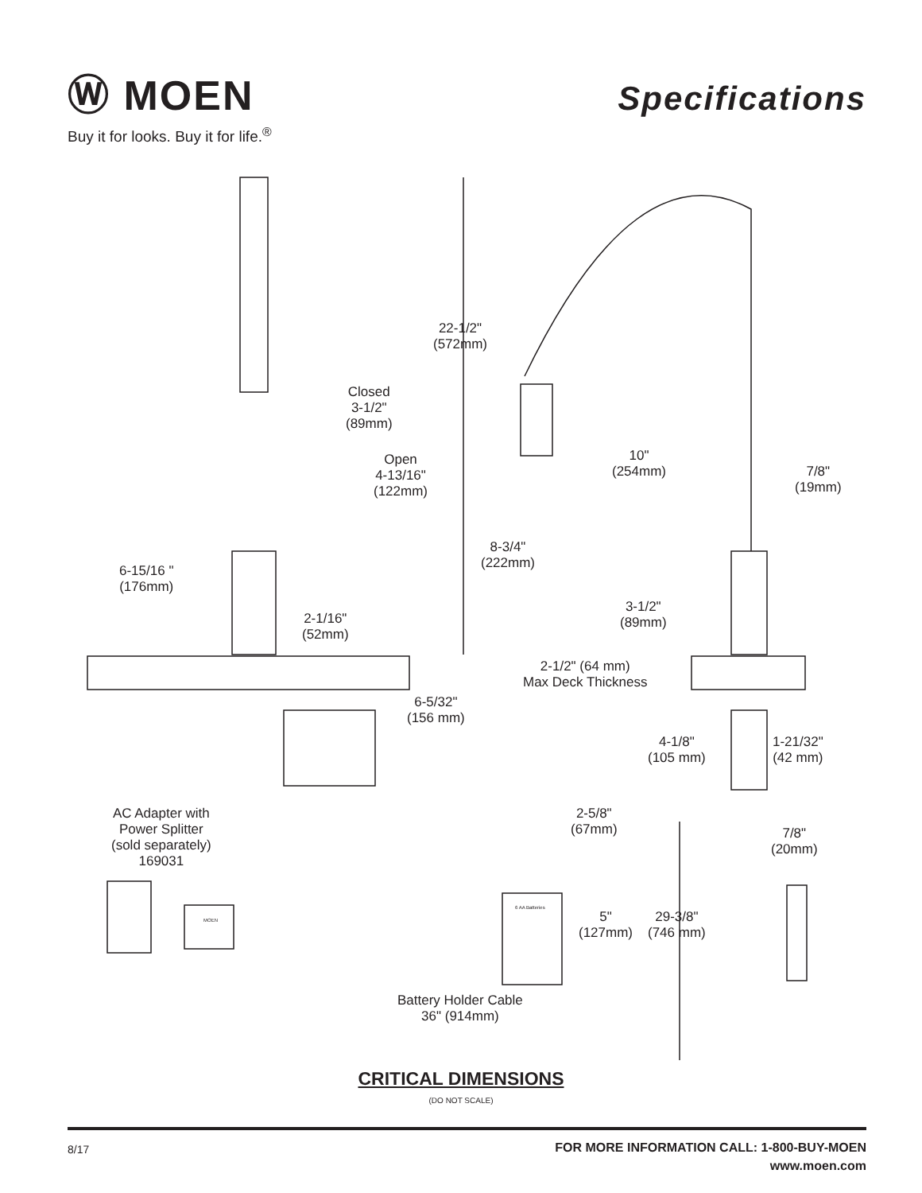Ⓦ MOEN
Buy it for looks. Buy it for life.<sup>®</sup>
Specifications
22-1/2"
(572mm)
Closed
3-1/2"
(89mm)
Open
4-13/16"
(122mm)
10"
(254mm)
7/8"
(19mm)
8-3/4"
(222mm)
6-15/16 "
(176mm)
3-1/2"
(89mm)
2-1/16"
(52mm)
2-1/2" (64 mm)
Max Deck Thickness
6-5/32"
(156 mm)
4-1/8"
(105 mm)
1-21/32"
(42 mm)
AC Adapter with
Power Splitter
(sold separately)
169031
2-5/8"
(67mm)
7/8"
(20mm)
5"
(127mm)
29-3/8"
(746 mm)
Battery Holder Cable
36" (914mm)
MOEN
6 AA Batteries
CRITICAL DIMENSIONS
(DO NOT SCALE)
8/17
FOR MORE INFORMATION CALL: 1-800-BUY-MOEN
www.moen.com